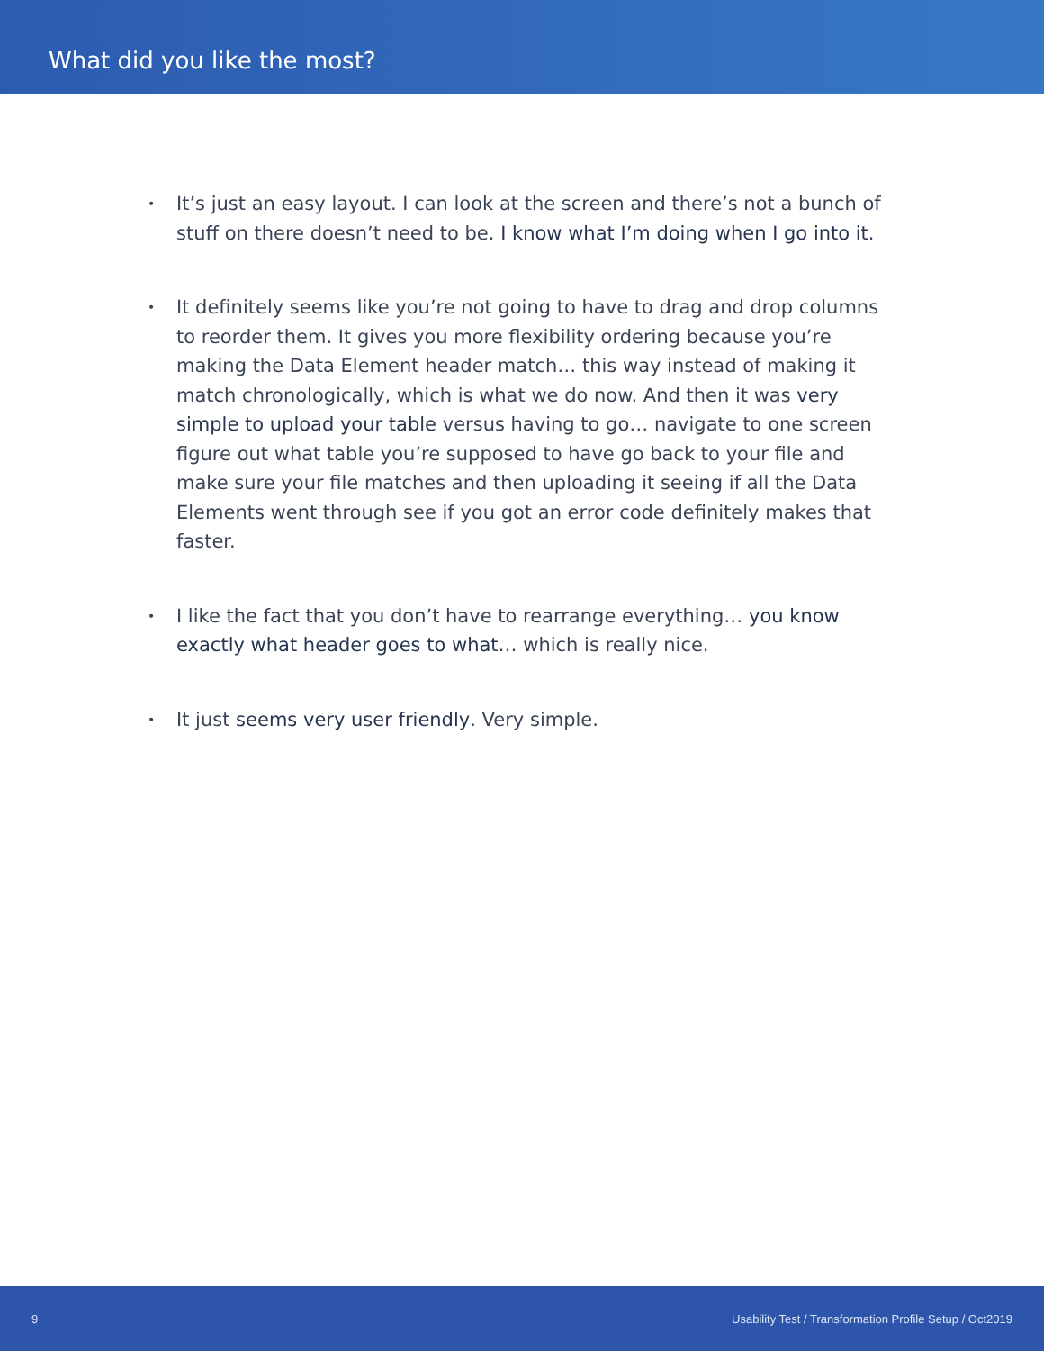What did you like the most?
• It’s just an easy layout. I can look at the screen and there’s not a bunch of stuff on there doesn’t need to be. I know what I’m doing when I go into it.
• It definitely seems like you’re not going to have to drag and drop columns to reorder them. It gives you more flexibility ordering because you’re making the Data Element header match… this way instead of making it match chronologically, which is what we do now. And then it was very simple to upload your table versus having to go… navigate to one screen figure out what table you’re supposed to have go back to your file and make sure your file matches and then uploading it seeing if all the Data Elements went through see if you got an error code definitely makes that faster.
• I like the fact that you don’t have to rearrange everything… you know exactly what header goes to what… which is really nice.
• It just seems very user friendly. Very simple.
9 Usability Test / Transformation Profile Setup / Oct2019